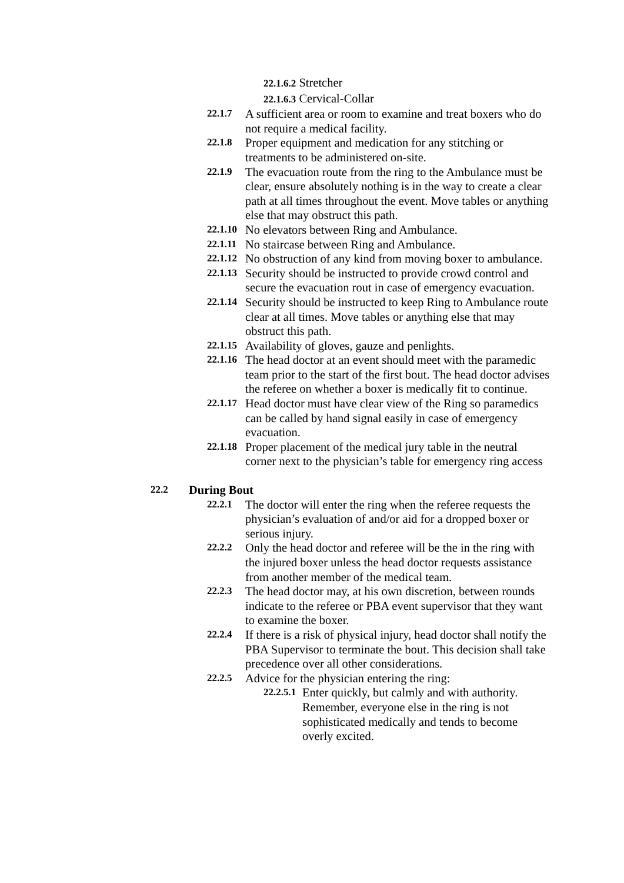22.1.6.2 Stretcher
22.1.6.3 Cervical-Collar
22.1.7
A sufficient area or room to examine and treat boxers who do not require a medical facility.
22.1.8
Proper equipment and medication for any stitching or treatments to be administered on-site.
22.1.9
The evacuation route from the ring to the Ambulance must be clear, ensure absolutely nothing is in the way to create a clear path at all times throughout the event. Move tables or anything else that may obstruct this path.
22.1.10
No elevators between Ring and Ambulance.
22.1.11
No staircase between Ring and Ambulance.
22.1.12
No obstruction of any kind from moving boxer to ambulance.
22.1.13
Security should be instructed to provide crowd control and secure the evacuation rout in case of emergency evacuation.
22.1.14
Security should be instructed to keep Ring to Ambulance route clear at all times. Move tables or anything else that may obstruct this path.
22.1.15
Availability of gloves, gauze and penlights.
22.1.16
The head doctor at an event should meet with the paramedic team prior to the start of the first bout. The head doctor advises the referee on whether a boxer is medically fit to continue.
22.1.17
Head doctor must have clear view of the Ring so paramedics can be called by hand signal easily in case of emergency evacuation.
22.1.18
Proper placement of the medical jury table in the neutral corner next to the physician’s table for emergency ring access
22.2 During Bout
22.2.1
The doctor will enter the ring when the referee requests the physician’s evaluation of and/or aid for a dropped boxer or serious injury.
22.2.2
Only the head doctor and referee will be the in the ring with the injured boxer unless the head doctor requests assistance from another member of the medical team.
22.2.3
The head doctor may, at his own discretion, between rounds indicate to the referee or PBA event supervisor that they want to examine the boxer.
22.2.4
If there is a risk of physical injury, head doctor shall notify the PBA Supervisor to terminate the bout. This decision shall take precedence over all other considerations.
22.2.5
Advice for the physician entering the ring:
22.2.5.1
Enter quickly, but calmly and with authority. Remember, everyone else in the ring is not sophisticated medically and tends to become overly excited.